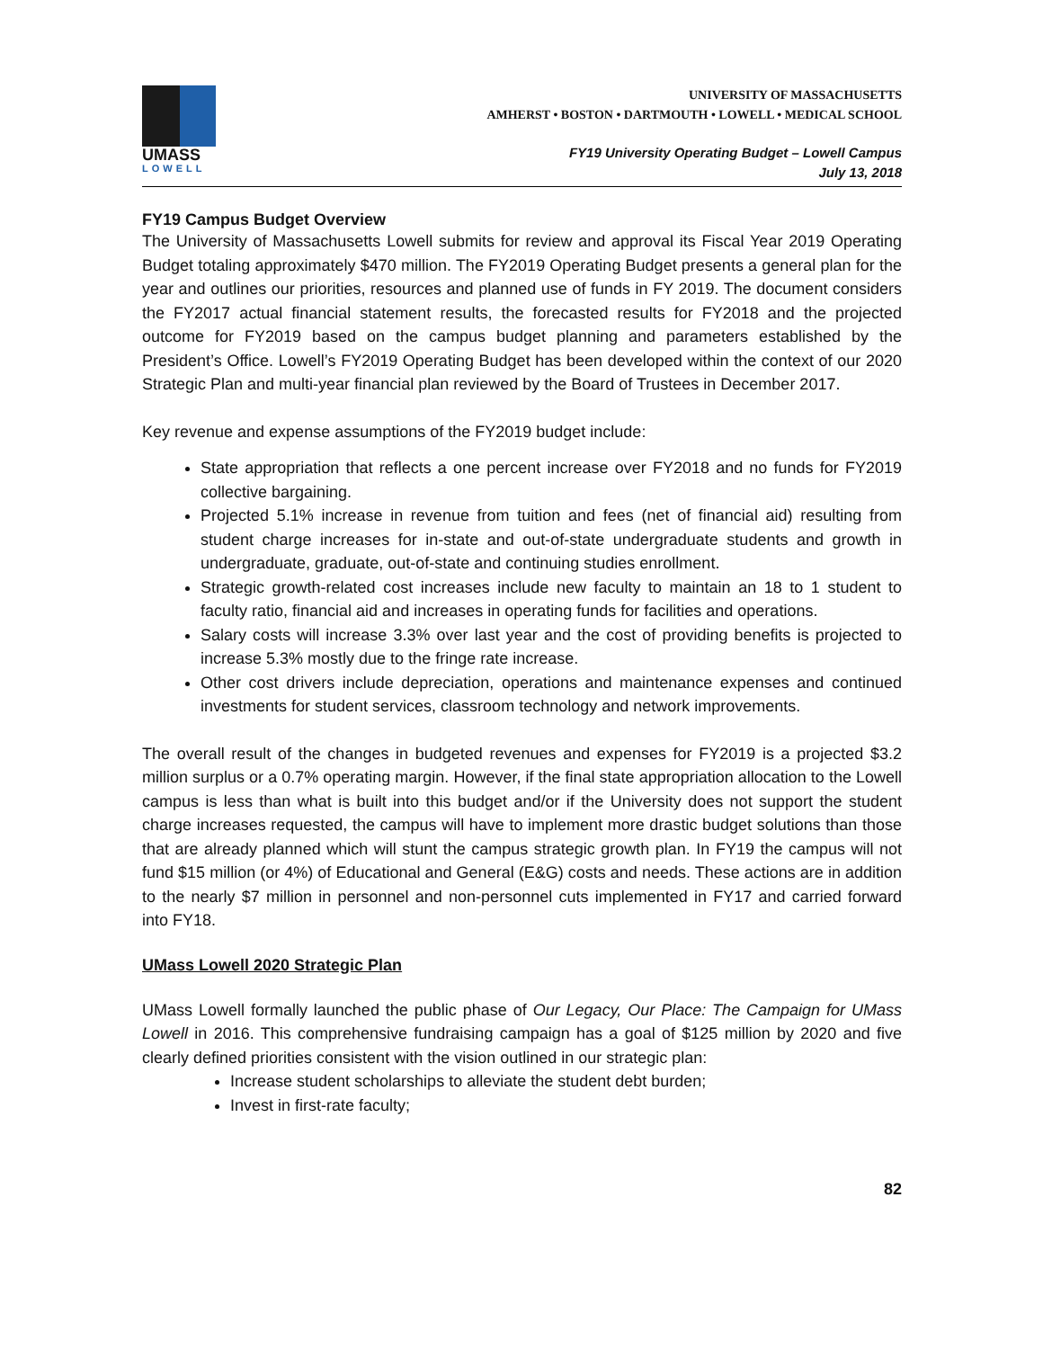UMASS
LOWELL
UNIVERSITY OF MASSACHUSETTS
AMHERST • BOSTON • DARTMOUTH • LOWELL • MEDICAL SCHOOL
FY19 University Operating Budget – Lowell Campus
July 13, 2018
FY19 Campus Budget Overview
The University of Massachusetts Lowell submits for review and approval its Fiscal Year 2019 Operating Budget totaling approximately $470 million. The FY2019 Operating Budget presents a general plan for the year and outlines our priorities, resources and planned use of funds in FY 2019. The document considers the FY2017 actual financial statement results, the forecasted results for FY2018 and the projected outcome for FY2019 based on the campus budget planning and parameters established by the President’s Office. Lowell’s FY2019 Operating Budget has been developed within the context of our 2020 Strategic Plan and multi-year financial plan reviewed by the Board of Trustees in December 2017.
Key revenue and expense assumptions of the FY2019 budget include:
State appropriation that reflects a one percent increase over FY2018 and no funds for FY2019 collective bargaining.
Projected 5.1% increase in revenue from tuition and fees (net of financial aid) resulting from student charge increases for in-state and out-of-state undergraduate students and growth in undergraduate, graduate, out-of-state and continuing studies enrollment.
Strategic growth-related cost increases include new faculty to maintain an 18 to 1 student to faculty ratio, financial aid and increases in operating funds for facilities and operations.
Salary costs will increase 3.3% over last year and the cost of providing benefits is projected to increase 5.3% mostly due to the fringe rate increase.
Other cost drivers include depreciation, operations and maintenance expenses and continued investments for student services, classroom technology and network improvements.
The overall result of the changes in budgeted revenues and expenses for FY2019 is a projected $3.2 million surplus or a 0.7% operating margin. However, if the final state appropriation allocation to the Lowell campus is less than what is built into this budget and/or if the University does not support the student charge increases requested, the campus will have to implement more drastic budget solutions than those that are already planned which will stunt the campus strategic growth plan. In FY19 the campus will not fund $15 million (or 4%) of Educational and General (E&G) costs and needs. These actions are in addition to the nearly $7 million in personnel and non-personnel cuts implemented in FY17 and carried forward into FY18.
UMass Lowell 2020 Strategic Plan
UMass Lowell formally launched the public phase of Our Legacy, Our Place: The Campaign for UMass Lowell in 2016. This comprehensive fundraising campaign has a goal of $125 million by 2020 and five clearly defined priorities consistent with the vision outlined in our strategic plan:
Increase student scholarships to alleviate the student debt burden;
Invest in first-rate faculty;
82